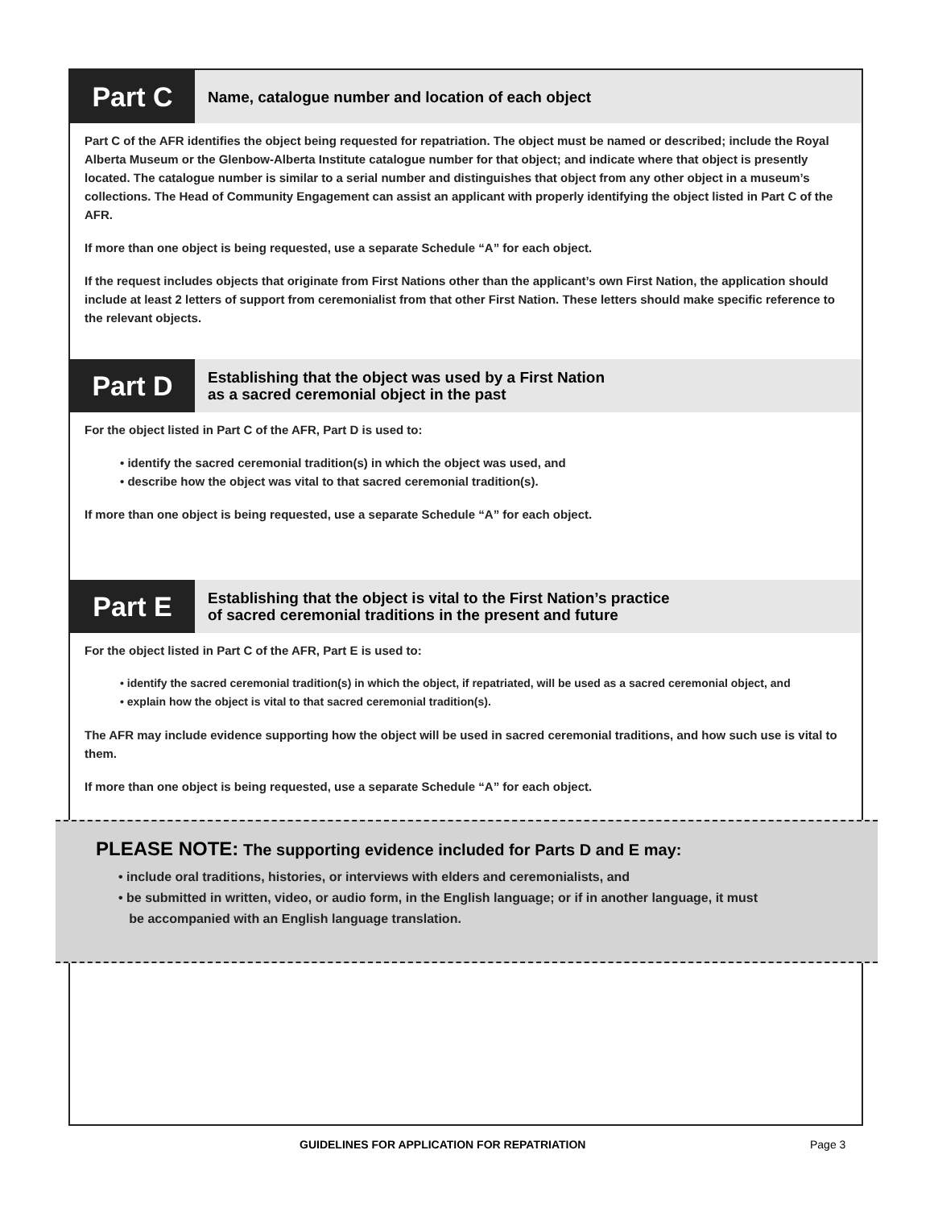Part C
Name, catalogue number and location of each object
Part C of the AFR identifies the object being requested for repatriation. The object must be named or described; include the Royal Alberta Museum or the Glenbow-Alberta Institute catalogue number for that object; and indicate where that object is presently located. The catalogue number is similar to a serial number and distinguishes that object from any other object in a museum’s collections. The Head of Community Engagement can assist an applicant with properly identifying the object listed in Part C of the AFR.
If more than one object is being requested, use a separate Schedule “A” for each object.
If the request includes objects that originate from First Nations other than the applicant’s own First Nation, the application should include at least 2 letters of support from ceremonialist from that other First Nation. These letters should make specific reference to the relevant objects.
Part D
Establishing that the object was used by a First Nation
as a sacred ceremonial object in the past
For the object listed in Part C of the AFR, Part D is used to:
• identify the sacred ceremonial tradition(s) in which the object was used, and
• describe how the object was vital to that sacred ceremonial tradition(s).
If more than one object is being requested, use a separate Schedule “A” for each object.
Part E
Establishing that the object is vital to the First Nation’s practice
of sacred ceremonial traditions in the present and future
For the object listed in Part C of the AFR, Part E is used to:
• identify the sacred ceremonial tradition(s) in which the object, if repatriated, will be used as a sacred ceremonial object, and
• explain how the object is vital to that sacred ceremonial tradition(s).
The AFR may include evidence supporting how the object will be used in sacred ceremonial traditions, and how such use is vital to them.
If more than one object is being requested, use a separate Schedule “A” for each object.
PLEASE NOTE: The supporting evidence included for Parts D and E may:
• include oral traditions, histories, or interviews with elders and ceremonialists, and
• be submitted in written, video, or audio form, in the English language; or if in another language, it must
be accompanied with an English language translation.
GUIDELINES FOR APPLICATION FOR REPATRIATION Page 3